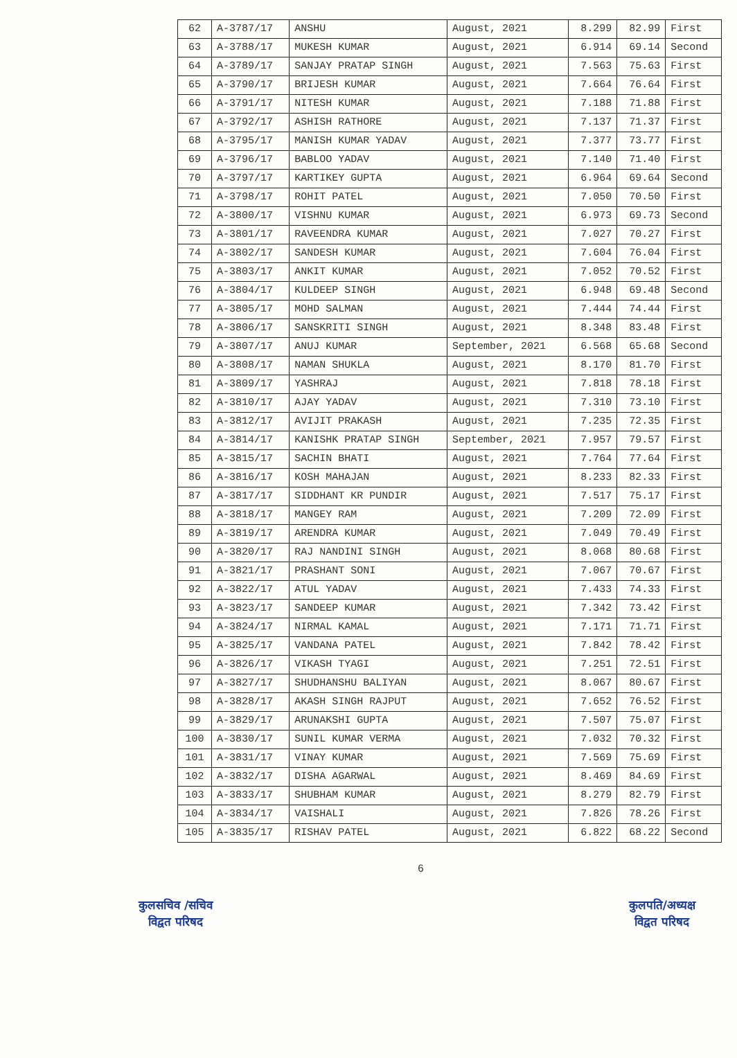| 62 | A-3787/17 | ANSHU | August, 2021 | 8.299 | 82.99 | First |
| 63 | A-3788/17 | MUKESH KUMAR | August, 2021 | 6.914 | 69.14 | Second |
| 64 | A-3789/17 | SANJAY PRATAP SINGH | August, 2021 | 7.563 | 75.63 | First |
| 65 | A-3790/17 | BRIJESH KUMAR | August, 2021 | 7.664 | 76.64 | First |
| 66 | A-3791/17 | NITESH KUMAR | August, 2021 | 7.188 | 71.88 | First |
| 67 | A-3792/17 | ASHISH RATHORE | August, 2021 | 7.137 | 71.37 | First |
| 68 | A-3795/17 | MANISH KUMAR YADAV | August, 2021 | 7.377 | 73.77 | First |
| 69 | A-3796/17 | BABLOO YADAV | August, 2021 | 7.140 | 71.40 | First |
| 70 | A-3797/17 | KARTIKEY GUPTA | August, 2021 | 6.964 | 69.64 | Second |
| 71 | A-3798/17 | ROHIT PATEL | August, 2021 | 7.050 | 70.50 | First |
| 72 | A-3800/17 | VISHNU KUMAR | August, 2021 | 6.973 | 69.73 | Second |
| 73 | A-3801/17 | RAVEENDRA KUMAR | August, 2021 | 7.027 | 70.27 | First |
| 74 | A-3802/17 | SANDESH KUMAR | August, 2021 | 7.604 | 76.04 | First |
| 75 | A-3803/17 | ANKIT KUMAR | August, 2021 | 7.052 | 70.52 | First |
| 76 | A-3804/17 | KULDEEP SINGH | August, 2021 | 6.948 | 69.48 | Second |
| 77 | A-3805/17 | MOHD SALMAN | August, 2021 | 7.444 | 74.44 | First |
| 78 | A-3806/17 | SANSKRITI SINGH | August, 2021 | 8.348 | 83.48 | First |
| 79 | A-3807/17 | ANUJ KUMAR | September, 2021 | 6.568 | 65.68 | Second |
| 80 | A-3808/17 | NAMAN SHUKLA | August, 2021 | 8.170 | 81.70 | First |
| 81 | A-3809/17 | YASHRAJ | August, 2021 | 7.818 | 78.18 | First |
| 82 | A-3810/17 | AJAY YADAV | August, 2021 | 7.310 | 73.10 | First |
| 83 | A-3812/17 | AVIJIT PRAKASH | August, 2021 | 7.235 | 72.35 | First |
| 84 | A-3814/17 | KANISHK PRATAP SINGH | September, 2021 | 7.957 | 79.57 | First |
| 85 | A-3815/17 | SACHIN BHATI | August, 2021 | 7.764 | 77.64 | First |
| 86 | A-3816/17 | KOSH MAHAJAN | August, 2021 | 8.233 | 82.33 | First |
| 87 | A-3817/17 | SIDDHANT KR PUNDIR | August, 2021 | 7.517 | 75.17 | First |
| 88 | A-3818/17 | MANGEY RAM | August, 2021 | 7.209 | 72.09 | First |
| 89 | A-3819/17 | ARENDRA KUMAR | August, 2021 | 7.049 | 70.49 | First |
| 90 | A-3820/17 | RAJ NANDINI SINGH | August, 2021 | 8.068 | 80.68 | First |
| 91 | A-3821/17 | PRASHANT SONI | August, 2021 | 7.067 | 70.67 | First |
| 92 | A-3822/17 | ATUL YADAV | August, 2021 | 7.433 | 74.33 | First |
| 93 | A-3823/17 | SANDEEP KUMAR | August, 2021 | 7.342 | 73.42 | First |
| 94 | A-3824/17 | NIRMAL KAMAL | August, 2021 | 7.171 | 71.71 | First |
| 95 | A-3825/17 | VANDANA PATEL | August, 2021 | 7.842 | 78.42 | First |
| 96 | A-3826/17 | VIKASH TYAGI | August, 2021 | 7.251 | 72.51 | First |
| 97 | A-3827/17 | SHUDHANSHU BALIYAN | August, 2021 | 8.067 | 80.67 | First |
| 98 | A-3828/17 | AKASH SINGH RAJPUT | August, 2021 | 7.652 | 76.52 | First |
| 99 | A-3829/17 | ARUNAKSHI GUPTA | August, 2021 | 7.507 | 75.07 | First |
| 100 | A-3830/17 | SUNIL KUMAR VERMA | August, 2021 | 7.032 | 70.32 | First |
| 101 | A-3831/17 | VINAY KUMAR | August, 2021 | 7.569 | 75.69 | First |
| 102 | A-3832/17 | DISHA AGARWAL | August, 2021 | 8.469 | 84.69 | First |
| 103 | A-3833/17 | SHUBHAM KUMAR | August, 2021 | 8.279 | 82.79 | First |
| 104 | A-3834/17 | VAISHALI | August, 2021 | 7.826 | 78.26 | First |
| 105 | A-3835/17 | RISHAV PATEL | August, 2021 | 6.822 | 68.22 | Second |
कुलसचिव /सचिव
विद्वत परिषद
6
कुलपति/अध्यक्ष
विद्वत परिषद